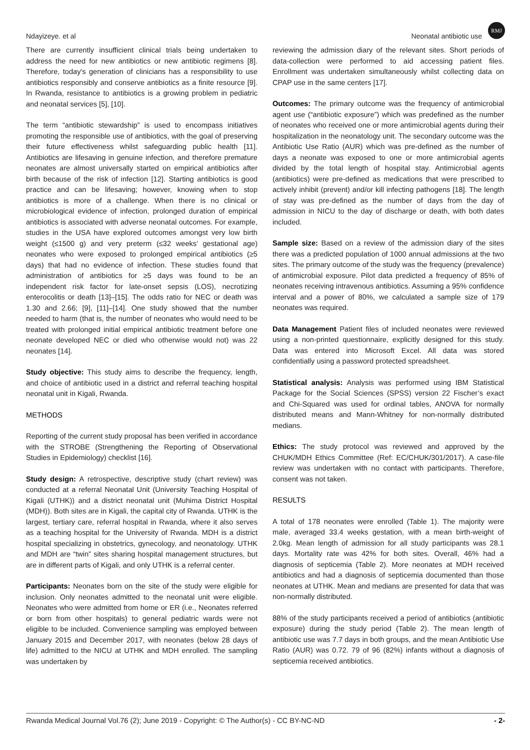Ndayizeye. et al Neonatal antibiotic use RMJ
There are currently insufficient clinical trials being undertaken to address the need for new antibiotics or new antibiotic regimens [8]. Therefore, today's generation of clinicians has a responsibility to use antibiotics responsibly and conserve antibiotics as a finite resource [9]. In Rwanda, resistance to antibiotics is a growing problem in pediatric and neonatal services [5], [10].
The term “antibiotic stewardship” is used to encompass initiatives promoting the responsible use of antibiotics, with the goal of preserving their future effectiveness whilst safeguarding public health [11]. Antibiotics are lifesaving in genuine infection, and therefore premature neonates are almost universally started on empirical antibiotics after birth because of the risk of infection [12]. Starting antibiotics is good practice and can be lifesaving; however, knowing when to stop antibiotics is more of a challenge. When there is no clinical or microbiological evidence of infection, prolonged duration of empirical antibiotics is associated with adverse neonatal outcomes. For example, studies in the USA have explored outcomes amongst very low birth weight (≤1500 g) and very preterm (≤32 weeks’ gestational age) neonates who were exposed to prolonged empirical antibiotics (≥5 days) that had no evidence of infection. These studies found that administration of antibiotics for ≥5 days was found to be an independent risk factor for late-onset sepsis (LOS), necrotizing enterocolitis or death [13]–[15]. The odds ratio for NEC or death was 1.30 and 2.66; [9], [11]–[14]. One study showed that the number needed to harm (that is, the number of neonates who would need to be treated with prolonged initial empirical antibiotic treatment before one neonate developed NEC or died who otherwise would not) was 22 neonates [14].
Study objective: This study aims to describe the frequency, length, and choice of antibiotic used in a district and referral teaching hospital neonatal unit in Kigali, Rwanda.
METHODS
Reporting of the current study proposal has been verified in accordance with the STROBE (Strengthening the Reporting of Observational Studies in Epidemiology) checklist [16].
Study design: A retrospective, descriptive study (chart review) was conducted at a referral Neonatal Unit (University Teaching Hospital of Kigali (UTHK)) and a district neonatal unit (Muhima District Hospital (MDH)). Both sites are in Kigali, the capital city of Rwanda. UTHK is the largest, tertiary care, referral hospital in Rwanda, where it also serves as a teaching hospital for the University of Rwanda. MDH is a district hospital specializing in obstetrics, gynecology, and neonatology. UTHK and MDH are “twin” sites sharing hospital management structures, but are in different parts of Kigali, and only UTHK is a referral center.
Participants: Neonates born on the site of the study were eligible for inclusion. Only neonates admitted to the neonatal unit were eligible. Neonates who were admitted from home or ER (i.e., Neonates referred or born from other hospitals) to general pediatric wards were not eligible to be included. Convenience sampling was employed between January 2015 and December 2017, with neonates (below 28 days of life) admitted to the NICU at UTHK and MDH enrolled. The sampling was undertaken by
reviewing the admission diary of the relevant sites. Short periods of data-collection were performed to aid accessing patient files. Enrollment was undertaken simultaneously whilst collecting data on CPAP use in the same centers [17].
Outcomes: The primary outcome was the frequency of antimicrobial agent use (“antibiotic exposure”) which was predefined as the number of neonates who received one or more antimicrobial agents during their hospitalization in the neonatology unit. The secondary outcome was the Antibiotic Use Ratio (AUR) which was pre-defined as the number of days a neonate was exposed to one or more antimicrobial agents divided by the total length of hospital stay. Antimicrobial agents (antibiotics) were pre-defined as medications that were prescribed to actively inhibit (prevent) and/or kill infecting pathogens [18]. The length of stay was pre-defined as the number of days from the day of admission in NICU to the day of discharge or death, with both dates included.
Sample size: Based on a review of the admission diary of the sites there was a predicted population of 1000 annual admissions at the two sites. The primary outcome of the study was the frequency (prevalence) of antimicrobial exposure. Pilot data predicted a frequency of 85% of neonates receiving intravenous antibiotics. Assuming a 95% confidence interval and a power of 80%, we calculated a sample size of 179 neonates was required.
Data Management Patient files of included neonates were reviewed using a non-printed questionnaire, explicitly designed for this study. Data was entered into Microsoft Excel. All data was stored confidentially using a password protected spreadsheet.
Statistical analysis: Analysis was performed using IBM Statistical Package for the Social Sciences (SPSS) version 22 Fischer’s exact and Chi-Squared was used for ordinal tables, ANOVA for normally distributed means and Mann-Whitney for non-normally distributed medians.
Ethics: The study protocol was reviewed and approved by the CHUK/MDH Ethics Committee (Ref: EC/CHUK/301/2017). A case-file review was undertaken with no contact with participants. Therefore, consent was not taken.
RESULTS
A total of 178 neonates were enrolled (Table 1). The majority were male, averaged 33.4 weeks gestation, with a mean birth-weight of 2.0kg. Mean length of admission for all study participants was 28.1 days. Mortality rate was 42% for both sites. Overall, 46% had a diagnosis of septicemia (Table 2). More neonates at MDH received antibiotics and had a diagnosis of septicemia documented than those neonates at UTHK. Mean and medians are presented for data that was non-normally distributed.
88% of the study participants received a period of antibiotics (antibiotic exposure) during the study period (Table 2). The mean length of antibiotic use was 7.7 days in both groups, and the mean Antibiotic Use Ratio (AUR) was 0.72. 79 of 96 (82%) infants without a diagnosis of septicemia received antibiotics.
Rwanda Medical Journal Vol.76 (2); June 2019 - Copyright: © The Author(s) - CC BY-NC-ND - 2-